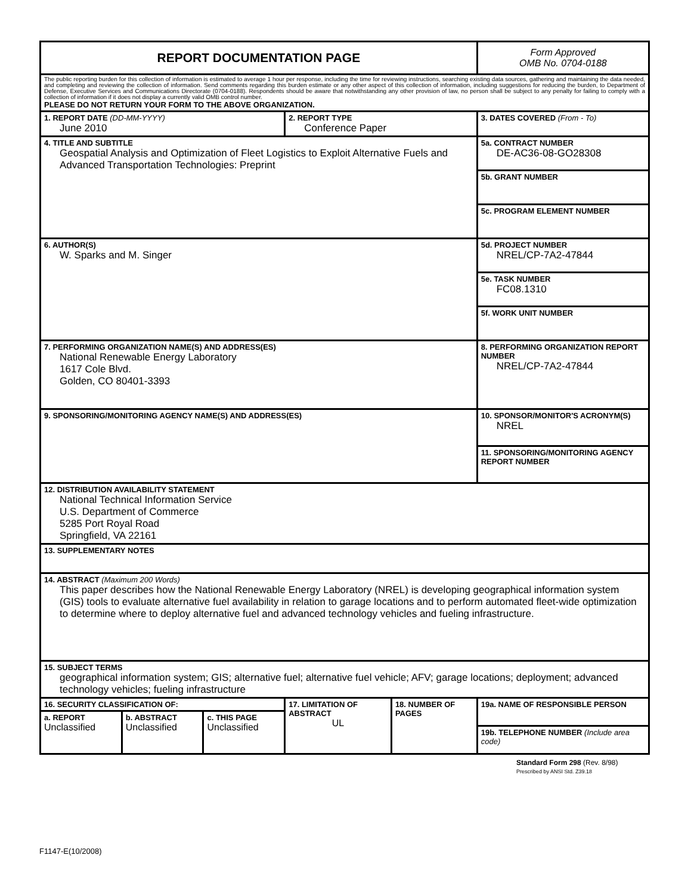| REPORT DOCUMENTATION PAGE | | | | | Form Approved OMB No. 0704-0188 | |
| The public reporting burden for this collection of information is estimated to average 1 hour per response, including the time for reviewing instructions, searching existing data sources, gathering and maintaining the data needed, and completing and reviewing the collection of information. Send comments regarding this burden estimate or any other aspect of this collection of information, including suggestions for reducing the burden, to Department of Defense, Executive Services and Communications Directorate (0704-0188). Respondents should be aware that notwithstanding any other provision of law, no person shall be subject to any penalty for failing to comply with a collection of information if it does not display a currently valid OMB control number. PLEASE DO NOT RETURN YOUR FORM TO THE ABOVE ORGANIZATION. | | | | | | |
| 1. REPORT DATE (DD-MM-YYYY) June 2010 | | | 2. REPORT TYPE Conference Paper | | | 3. DATES COVERED (From - To) |
| 4. TITLE AND SUBTITLE Geospatial Analysis and Optimization of Fleet Logistics to Exploit Alternative Fuels and Advanced Transportation Technologies: Preprint | | | | | 5a. CONTRACT NUMBER DE-AC36-08-GO28308 | |
| | | | | | 5b. GRANT NUMBER | |
| | | | | | 5c. PROGRAM ELEMENT NUMBER | |
| 6. AUTHOR(S) W. Sparks and M. Singer | | | | | 5d. PROJECT NUMBER NREL/CP-7A2-47844 | |
| | | | | | 5e. TASK NUMBER FC08.1310 | |
| | | | | | 5f. WORK UNIT NUMBER | |
| 7. PERFORMING ORGANIZATION NAME(S) AND ADDRESS(ES) National Renewable Energy Laboratory 1617 Cole Blvd. Golden, CO 80401-3393 | | | | | | 8. PERFORMING ORGANIZATION REPORT NUMBER NREL/CP-7A2-47844 |
| 9. SPONSORING/MONITORING AGENCY NAME(S) AND ADDRESS(ES) | | | | | | 10. SPONSOR/MONITOR'S ACRONYM(S) NREL |
| | | | | | | 11. SPONSORING/MONITORING AGENCY REPORT NUMBER |
| 12. DISTRIBUTION AVAILABILITY STATEMENT National Technical Information Service U.S. Department of Commerce 5285 Port Royal Road Springfield, VA 22161 | | | | | | |
| 13. SUPPLEMENTARY NOTES | | | | | | |
| 14. ABSTRACT (Maximum 200 Words) This paper describes how the National Renewable Energy Laboratory (NREL) is developing geographical information system (GIS) tools to evaluate alternative fuel availability in relation to garage locations and to perform automated fleet-wide optimization to determine where to deploy alternative fuel and advanced technology vehicles and fueling infrastructure. | | | | | | |
| 15. SUBJECT TERMS geographical information system; GIS; alternative fuel; alternative fuel vehicle; AFV; garage locations; deployment; advanced technology vehicles; fueling infrastructure | | | | | | |
| 16. SECURITY CLASSIFICATION OF: | | | 17. LIMITATION OF ABSTRACT UL | 18. NUMBER OF PAGES | 19a. NAME OF RESPONSIBLE PERSON | |
| a. REPORT Unclassified | b. ABSTRACT Unclassified | c. THIS PAGE Unclassified | | | | |
| | | | | | 19b. TELEPHONE NUMBER (Include area code) | |
Standard Form 298 (Rev. 8/98)
Prescribed by ANSI Std. Z39.18
F1147-E(10/2008)